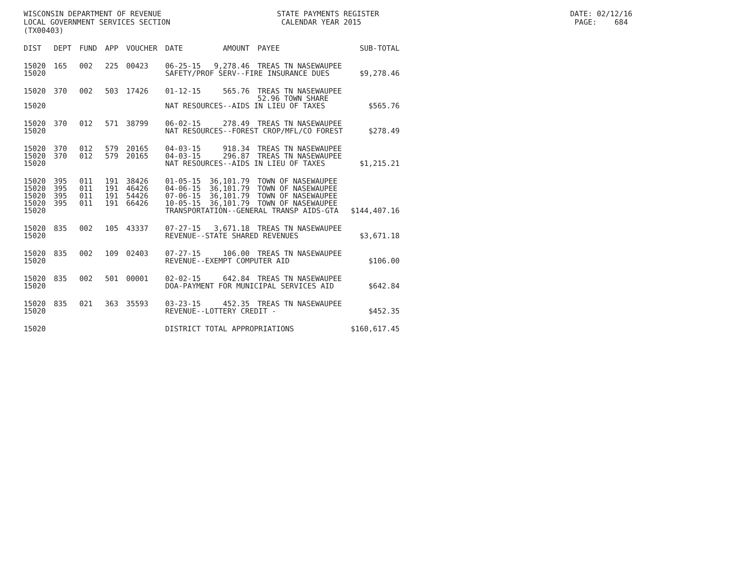WISCONSIN DEPARTMENT OF REVENUE STATE PAYMENTS REGISTER DATE: 02/12/16 LOCAL GOVERNMENT SERVICES SECTION CALENDAR YEAR 2015 PAGE: 684 (TX00403)
| DIST | DEPT | FUND | APP | VOUCHER | DATE | AMOUNT | PAYEE | SUB-TOTAL |
| --- | --- | --- | --- | --- | --- | --- | --- | --- |
| 15020 | 165 | 002 | 225 | 00423 | 06-25-15 | 9,278.46 | TREAS TN NASEWAUPEE | |
| 15020 | | | | | SAFETY/PROF SERV--FIRE INSURANCE DUES | | | $9,278.46 |
| 15020 | 370 | 002 | 503 | 17426 | 01-12-15 | 565.76 | TREAS TN NASEWAUPEE 52.96 TOWN SHARE | |
| 15020 | | | | | NAT RESOURCES--AIDS IN LIEU OF TAXES | | | $565.76 |
| 15020 | 370 | 012 | 571 | 38799 | 06-02-15 | 278.49 | TREAS TN NASEWAUPEE | |
| 15020 | | | | | NAT RESOURCES--FOREST CROP/MFL/CO FOREST | | | $278.49 |
| 15020 | 370 | 012 | 579 | 20165 | 04-03-15 | 918.34 | TREAS TN NASEWAUPEE | |
| 15020 | 370 | 012 | 579 | 20165 | 04-03-15 | 296.87 | TREAS TN NASEWAUPEE | |
| 15020 | | | | | NAT RESOURCES--AIDS IN LIEU OF TAXES | | | $1,215.21 |
| 15020 | 395 | 011 | 191 | 38426 | 01-05-15 | 36,101.79 | TOWN OF NASEWAUPEE | |
| 15020 | 395 | 011 | 191 | 46426 | 04-06-15 | 36,101.79 | TOWN OF NASEWAUPEE | |
| 15020 | 395 | 011 | 191 | 54426 | 07-06-15 | 36,101.79 | TOWN OF NASEWAUPEE | |
| 15020 | 395 | 011 | 191 | 66426 | 10-05-15 | 36,101.79 | TOWN OF NASEWAUPEE | |
| 15020 | | | | | TRANSPORTATION--GENERAL TRANSP AIDS-GTA | | | $144,407.16 |
| 15020 | 835 | 002 | 105 | 43337 | 07-27-15 | 3,671.18 | TREAS TN NASEWAUPEE | |
| 15020 | | | | | REVENUE--STATE SHARED REVENUES | | | $3,671.18 |
| 15020 | 835 | 002 | 109 | 02403 | 07-27-15 | 106.00 | TREAS TN NASEWAUPEE | |
| 15020 | | | | | REVENUE--EXEMPT COMPUTER AID | | | $106.00 |
| 15020 | 835 | 002 | 501 | 00001 | 02-02-15 | 642.84 | TREAS TN NASEWAUPEE | |
| 15020 | | | | | DOA-PAYMENT FOR MUNICIPAL SERVICES AID | | | $642.84 |
| 15020 | 835 | 021 | 363 | 35593 | 03-23-15 | 452.35 | TREAS TN NASEWAUPEE | |
| 15020 | | | | | REVENUE--LOTTERY CREDIT - | | | $452.35 |
| 15020 | | | | | DISTRICT TOTAL APPROPRIATIONS | | | $160,617.45 |